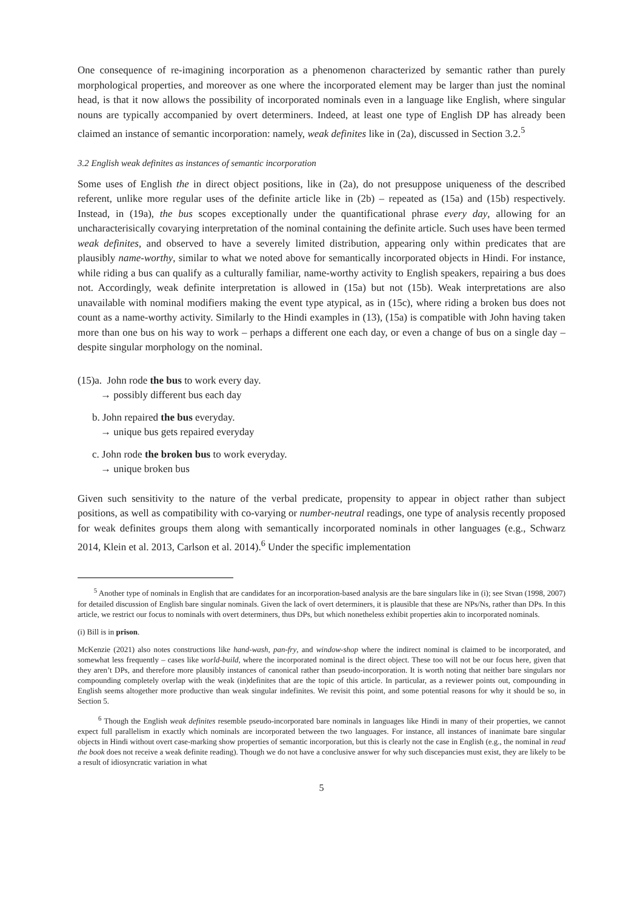One consequence of re-imagining incorporation as a phenomenon characterized by semantic rather than purely morphological properties, and moreover as one where the incorporated element may be larger than just the nominal head, is that it now allows the possibility of incorporated nominals even in a language like English, where singular nouns are typically accompanied by overt determiners. Indeed, at least one type of English DP has already been claimed an instance of semantic incorporation: namely, weak definites like in (2a), discussed in Section 3.2.<sup>5</sup>
3.2 English weak definites as instances of semantic incorporation
Some uses of English the in direct object positions, like in (2a), do not presuppose uniqueness of the described referent, unlike more regular uses of the definite article like in (2b) – repeated as (15a) and (15b) respectively. Instead, in (19a), the bus scopes exceptionally under the quantificational phrase every day, allowing for an uncharacterisically covarying interpretation of the nominal containing the definite article. Such uses have been termed weak definites, and observed to have a severely limited distribution, appearing only within predicates that are plausibly name-worthy, similar to what we noted above for semantically incorporated objects in Hindi. For instance, while riding a bus can qualify as a culturally familiar, name-worthy activity to English speakers, repairing a bus does not. Accordingly, weak definite interpretation is allowed in (15a) but not (15b). Weak interpretations are also unavailable with nominal modifiers making the event type atypical, as in (15c), where riding a broken bus does not count as a name-worthy activity. Similarly to the Hindi examples in (13), (15a) is compatible with John having taken more than one bus on his way to work – perhaps a different one each day, or even a change of bus on a single day – despite singular morphology on the nominal.
(15)a. John rode the bus to work every day.
→ possibly different bus each day
b. John repaired the bus everyday.
→ unique bus gets repaired everyday
c. John rode the broken bus to work everyday.
→ unique broken bus
Given such sensitivity to the nature of the verbal predicate, propensity to appear in object rather than subject positions, as well as compatibility with co-varying or number-neutral readings, one type of analysis recently proposed for weak definites groups them along with semantically incorporated nominals in other languages (e.g., Schwarz 2014, Klein et al. 2013, Carlson et al. 2014).<sup>6</sup> Under the specific implementation
<sup>5</sup> Another type of nominals in English that are candidates for an incorporation-based analysis are the bare singulars like in (i); see Stvan (1998, 2007) for detailed discussion of English bare singular nominals. Given the lack of overt determiners, it is plausible that these are NPs/Ns, rather than DPs. In this article, we restrict our focus to nominals with overt determiners, thus DPs, but which nonetheless exhibit properties akin to incorporated nominals.
(i) Bill is in prison.
McKenzie (2021) also notes constructions like hand-wash, pan-fry, and window-shop where the indirect nominal is claimed to be incorporated, and somewhat less frequently – cases like world-build, where the incorporated nominal is the direct object. These too will not be our focus here, given that they aren’t DPs, and therefore more plausibly instances of canonical rather than pseudo-incorporation. It is worth noting that neither bare singulars nor compounding completely overlap with the weak (in)definites that are the topic of this article. In particular, as a reviewer points out, compounding in English seems altogether more productive than weak singular indefinites. We revisit this point, and some potential reasons for why it should be so, in Section 5.
<sup>6</sup> Though the English weak definites resemble pseudo-incorporated bare nominals in languages like Hindi in many of their properties, we cannot expect full parallelism in exactly which nominals are incorporated between the two languages. For instance, all instances of inanimate bare singular objects in Hindi without overt case-marking show properties of semantic incorporation, but this is clearly not the case in English (e.g., the nominal in read the book does not receive a weak definite reading). Though we do not have a conclusive answer for why such discepancies must exist, they are likely to be a result of idiosyncratic variation in what
5